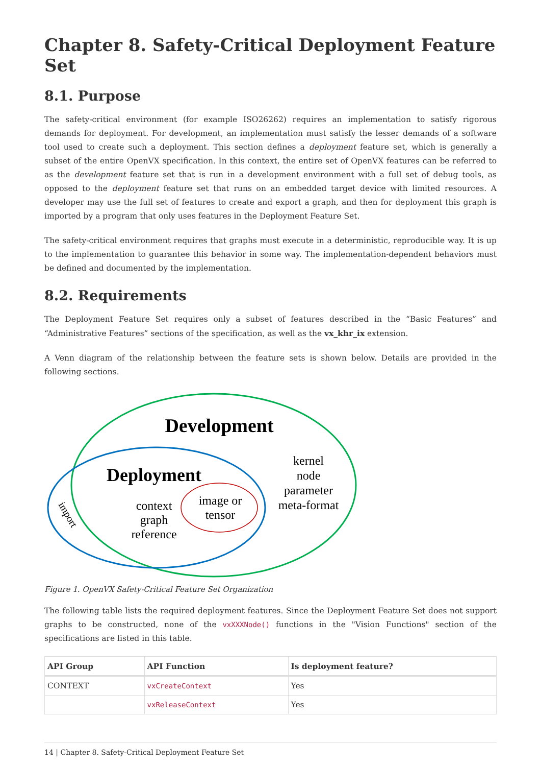Chapter 8. Safety-Critical Deployment Feature Set
8.1. Purpose
The safety-critical environment (for example ISO26262) requires an implementation to satisfy rigorous demands for deployment. For development, an implementation must satisfy the lesser demands of a software tool used to create such a deployment. This section defines a deployment feature set, which is generally a subset of the entire OpenVX specification. In this context, the entire set of OpenVX features can be referred to as the development feature set that is run in a development environment with a full set of debug tools, as opposed to the deployment feature set that runs on an embedded target device with limited resources. A developer may use the full set of features to create and export a graph, and then for deployment this graph is imported by a program that only uses features in the Deployment Feature Set.
The safety-critical environment requires that graphs must execute in a deterministic, reproducible way. It is up to the implementation to guarantee this behavior in some way. The implementation-dependent behaviors must be defined and documented by the implementation.
8.2. Requirements
The Deployment Feature Set requires only a subset of features described in the “Basic Features” and “Administrative Features” sections of the specification, as well as the vx_khr_ix extension.
A Venn diagram of the relationship between the feature sets is shown below. Details are provided in the following sections.
Development
Deployment
context
graph
reference
image or
tensor
kernel
node
parameter
meta-format
import
Figure 1. OpenVX Safety-Critical Feature Set Organization
The following table lists the required deployment features. Since the Deployment Feature Set does not support graphs to be constructed, none of the vxXXXNode() functions in the "Vision Functions" section of the specifications are listed in this table.
| API Group | API Function | Is deployment feature? |
| --- | --- | --- |
| CONTEXT | vxCreateContext | Yes |
| | vxReleaseContext | Yes |
14 | Chapter 8. Safety-Critical Deployment Feature Set